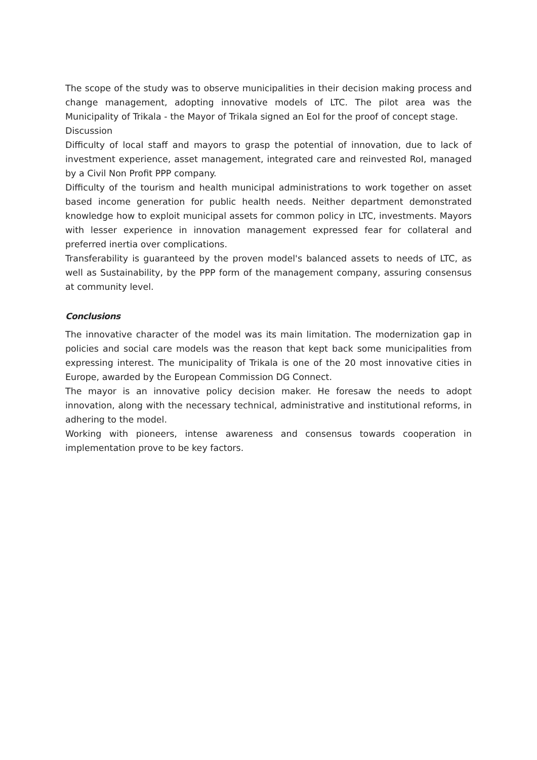The scope of the study was to observe municipalities in their decision making process and change management, adopting innovative models of LTC. The pilot area was the Municipality of Trikala - the Mayor of Trikala signed an EoI for the proof of concept stage.
Discussion
Difficulty of local staff and mayors to grasp the potential of innovation, due to lack of investment experience, asset management, integrated care and reinvested RoI, managed by a Civil Non Profit PPP company.
Difficulty of the tourism and health municipal administrations to work together on asset based income generation for public health needs. Neither department demonstrated knowledge how to exploit municipal assets for common policy in LTC, investments. Mayors with lesser experience in innovation management expressed fear for collateral and preferred inertia over complications.
Transferability is guaranteed by the proven model's balanced assets to needs of LTC, as well as Sustainability, by the PPP form of the management company, assuring consensus at community level.
Conclusions
The innovative character of the model was its main limitation. The modernization gap in policies and social care models was the reason that kept back some municipalities from expressing interest. The municipality of Trikala is one of the 20 most innovative cities in Europe, awarded by the European Commission DG Connect.
The mayor is an innovative policy decision maker. He foresaw the needs to adopt innovation, along with the necessary technical, administrative and institutional reforms, in adhering to the model.
Working with pioneers, intense awareness and consensus towards cooperation in implementation prove to be key factors.